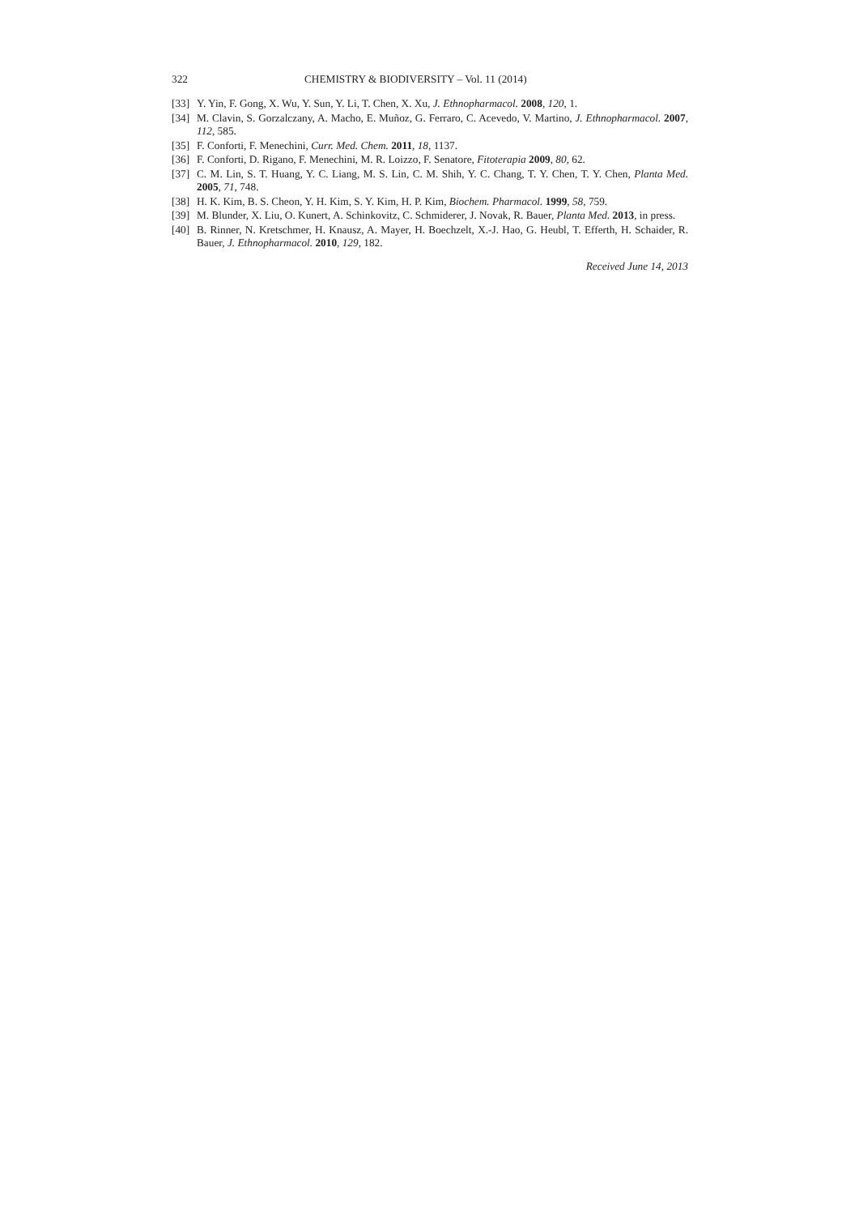322 CHEMISTRY & BIODIVERSITY – Vol. 11 (2014)
[33] Y. Yin, F. Gong, X. Wu, Y. Sun, Y. Li, T. Chen, X. Xu, J. Ethnopharmacol. 2008, 120, 1.
[34] M. Clavin, S. Gorzalczany, A. Macho, E. Muñoz, G. Ferraro, C. Acevedo, V. Martino, J. Ethnopharmacol. 2007, 112, 585.
[35] F. Conforti, F. Menechini, Curr. Med. Chem. 2011, 18, 1137.
[36] F. Conforti, D. Rigano, F. Menechini, M. R. Loizzo, F. Senatore, Fitoterapia 2009, 80, 62.
[37] C. M. Lin, S. T. Huang, Y. C. Liang, M. S. Lin, C. M. Shih, Y. C. Chang, T. Y. Chen, T. Y. Chen, Planta Med. 2005, 71, 748.
[38] H. K. Kim, B. S. Cheon, Y. H. Kim, S. Y. Kim, H. P. Kim, Biochem. Pharmacol. 1999, 58, 759.
[39] M. Blunder, X. Liu, O. Kunert, A. Schinkovitz, C. Schmiderer, J. Novak, R. Bauer, Planta Med. 2013, in press.
[40] B. Rinner, N. Kretschmer, H. Knausz, A. Mayer, H. Boechzelt, X.-J. Hao, G. Heubl, T. Efferth, H. Schaider, R. Bauer, J. Ethnopharmacol. 2010, 129, 182.
Received June 14, 2013